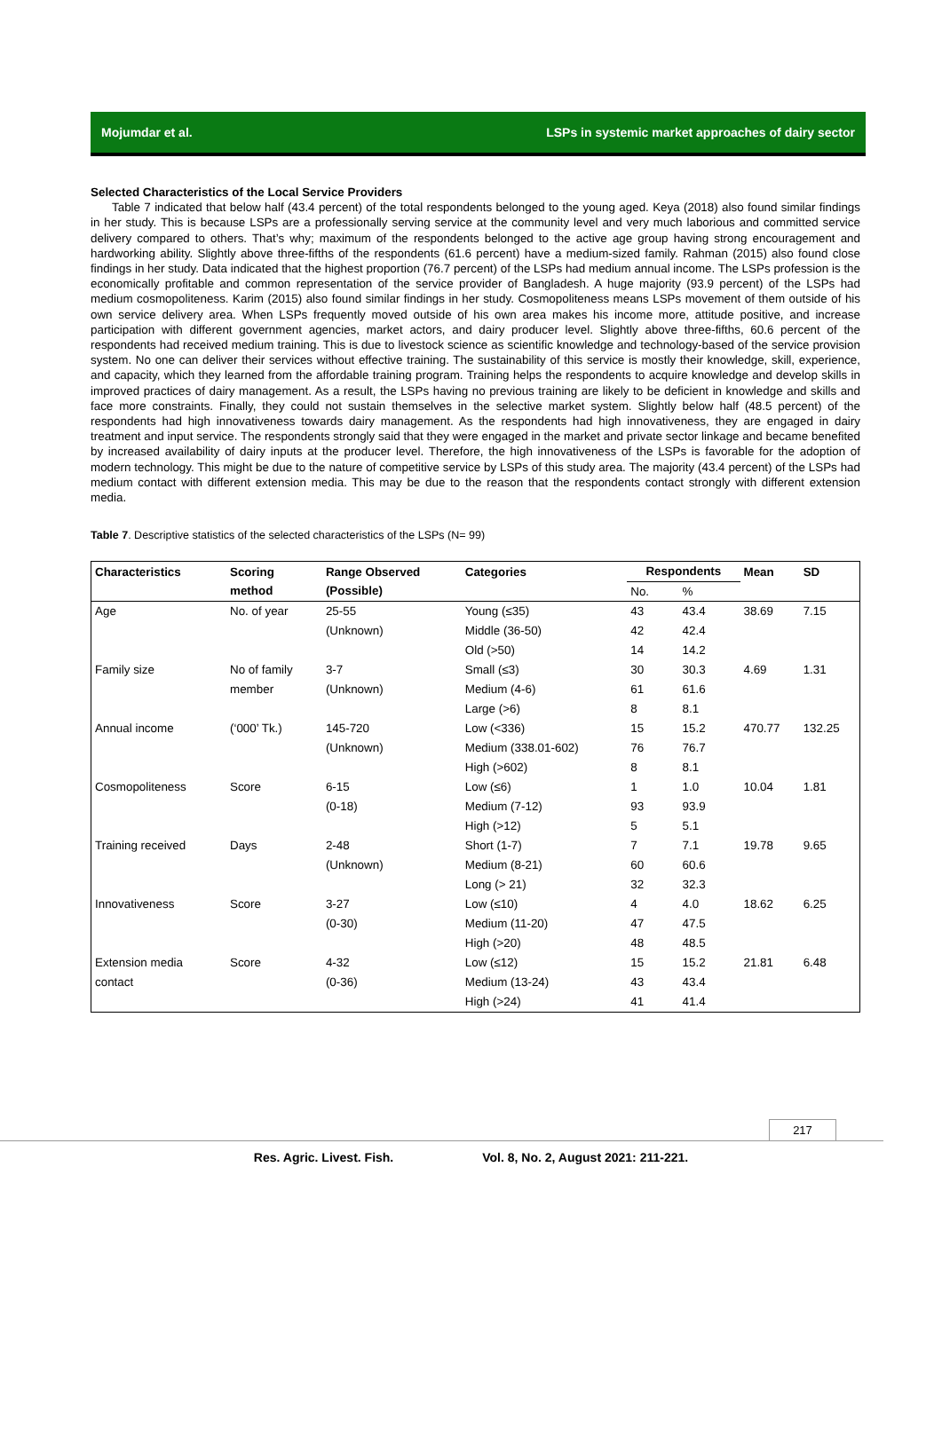Mojumdar et al. LSPs in systemic market approaches of dairy sector
Selected Characteristics of the Local Service Providers
Table 7 indicated that below half (43.4 percent) of the total respondents belonged to the young aged. Keya (2018) also found similar findings in her study. This is because LSPs are a professionally serving service at the community level and very much laborious and committed service delivery compared to others. That’s why; maximum of the respondents belonged to the active age group having strong encouragement and hardworking ability. Slightly above three-fifths of the respondents (61.6 percent) have a medium-sized family. Rahman (2015) also found close findings in her study. Data indicated that the highest proportion (76.7 percent) of the LSPs had medium annual income. The LSPs profession is the economically profitable and common representation of the service provider of Bangladesh. A huge majority (93.9 percent) of the LSPs had medium cosmopoliteness. Karim (2015) also found similar findings in her study. Cosmopoliteness means LSPs movement of them outside of his own service delivery area. When LSPs frequently moved outside of his own area makes his income more, attitude positive, and increase participation with different government agencies, market actors, and dairy producer level. Slightly above three-fifths, 60.6 percent of the respondents had received medium training. This is due to livestock science as scientific knowledge and technology-based of the service provision system. No one can deliver their services without effective training. The sustainability of this service is mostly their knowledge, skill, experience, and capacity, which they learned from the affordable training program. Training helps the respondents to acquire knowledge and develop skills in improved practices of dairy management. As a result, the LSPs having no previous training are likely to be deficient in knowledge and skills and face more constraints. Finally, they could not sustain themselves in the selective market system. Slightly below half (48.5 percent) of the respondents had high innovativeness towards dairy management. As the respondents had high innovativeness, they are engaged in dairy treatment and input service. The respondents strongly said that they were engaged in the market and private sector linkage and became benefited by increased availability of dairy inputs at the producer level. Therefore, the high innovativeness of the LSPs is favorable for the adoption of modern technology. This might be due to the nature of competitive service by LSPs of this study area. The majority (43.4 percent) of the LSPs had medium contact with different extension media. This may be due to the reason that the respondents contact strongly with different extension media.
Table 7. Descriptive statistics of the selected characteristics of the LSPs (N= 99)
| Characteristics | Scoring | Range Observed | Categories | Respondents | | Mean | SD |
| --- | --- | --- | --- | --- | --- | --- | --- |
| | method | (Possible) | | No. | % | | |
| Age | No. of year | 25-55 | Young (≤35) | 43 | 43.4 | 38.69 | 7.15 |
| | | (Unknown) | Middle (36-50) | 42 | 42.4 | | |
| | | | Old (>50) | 14 | 14.2 | | |
| Family size | No of family | 3-7 | Small (≤3) | 30 | 30.3 | 4.69 | 1.31 |
| | member | (Unknown) | Medium (4-6) | 61 | 61.6 | | |
| | | | Large (>6) | 8 | 8.1 | | |
| Annual income | (‘000’ Tk.) | 145-720 | Low (<336) | 15 | 15.2 | 470.77 | 132.25 |
| | | (Unknown) | Medium (338.01-602) | 76 | 76.7 | | |
| | | | High (>602) | 8 | 8.1 | | |
| Cosmopoliteness | Score | 6-15 | Low (≤6) | 1 | 1.0 | 10.04 | 1.81 |
| | | (0-18) | Medium (7-12) | 93 | 93.9 | | |
| | | | High (>12) | 5 | 5.1 | | |
| Training received | Days | 2-48 | Short (1-7) | 7 | 7.1 | 19.78 | 9.65 |
| | | (Unknown) | Medium (8-21) | 60 | 60.6 | | |
| | | | Long (> 21) | 32 | 32.3 | | |
| Innovativeness | Score | 3-27 | Low (≤10) | 4 | 4.0 | 18.62 | 6.25 |
| | | (0-30) | Medium (11-20) | 47 | 47.5 | | |
| | | | High (>20) | 48 | 48.5 | | |
| Extension media | Score | 4-32 | Low (≤12) | 15 | 15.2 | 21.81 | 6.48 |
| contact | | (0-36) | Medium (13-24) | 43 | 43.4 | | |
| | | | High (>24) | 41 | 41.4 | | |
217
Res. Agric. Livest. Fish. Vol. 8, No. 2, August 2021: 211-221.